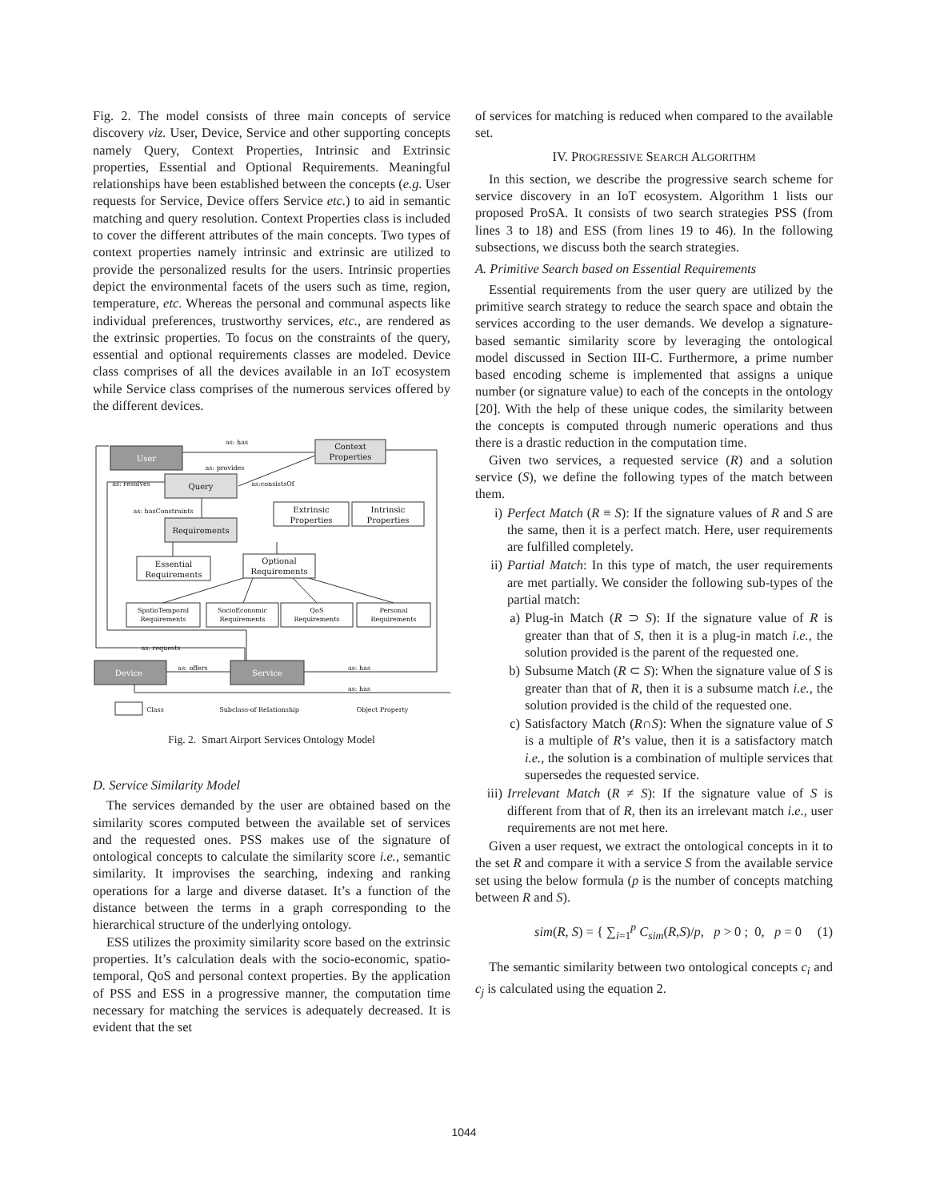Fig. 2. The model consists of three main concepts of service discovery viz. User, Device, Service and other supporting concepts namely Query, Context Properties, Intrinsic and Extrinsic properties, Essential and Optional Requirements. Meaningful relationships have been established between the concepts (e.g. User requests for Service, Device offers Service etc.) to aid in semantic matching and query resolution. Context Properties class is included to cover the different attributes of the main concepts. Two types of context properties namely intrinsic and extrinsic are utilized to provide the personalized results for the users. Intrinsic properties depict the environmental facets of the users such as time, region, temperature, etc. Whereas the personal and communal aspects like individual preferences, trustworthy services, etc., are rendered as the extrinsic properties. To focus on the constraints of the query, essential and optional requirements classes are modeled. Device class comprises of all the devices available in an IoT ecosystem while Service class comprises of the numerous services offered by the different devices.
User
Context
Properties
Query
Extrinsic
Properties
Intrinsic
Properties
Requirements
Essential
Requirements
Optional
Requirements
SpatioTemporal
Requirements
SocioEconomic
Requirements
QoS
Requirements
Personal
Requirements
as: has
as: provides
as: resolves
as: hasConstraints
as:consistsOf
as: requests
as: offers
as: has
as: has
Class
Subclass-of Relationship
Object Property
Device
Service
Fig. 2. Smart Airport Services Ontology Model
D. Service Similarity Model
The services demanded by the user are obtained based on the similarity scores computed between the available set of services and the requested ones. PSS makes use of the signature of ontological concepts to calculate the similarity score i.e., semantic similarity. It improvises the searching, indexing and ranking operations for a large and diverse dataset. It’s a function of the distance between the terms in a graph corresponding to the hierarchical structure of the underlying ontology.
ESS utilizes the proximity similarity score based on the extrinsic properties. It’s calculation deals with the socio-economic, spatio-temporal, QoS and personal context properties. By the application of PSS and ESS in a progressive manner, the computation time necessary for matching the services is adequately decreased. It is evident that the set
of services for matching is reduced when compared to the available set.
IV. PROGRESSIVE SEARCH ALGORITHM
In this section, we describe the progressive search scheme for service discovery in an IoT ecosystem. Algorithm 1 lists our proposed ProSA. It consists of two search strategies PSS (from lines 3 to 18) and ESS (from lines 19 to 46). In the following subsections, we discuss both the search strategies.
A. Primitive Search based on Essential Requirements
Essential requirements from the user query are utilized by the primitive search strategy to reduce the search space and obtain the services according to the user demands. We develop a signature-based semantic similarity score by leveraging the ontological model discussed in Section III-C. Furthermore, a prime number based encoding scheme is implemented that assigns a unique number (or signature value) to each of the concepts in the ontology [20]. With the help of these unique codes, the similarity between the concepts is computed through numeric operations and thus there is a drastic reduction in the computation time.
Given two services, a requested service (R) and a solution service (S), we define the following types of the match between them.
i) Perfect Match (R ≡ S): If the signature values of R and S are the same, then it is a perfect match. Here, user requirements are fulfilled completely.
ii) Partial Match: In this type of match, the user requirements are met partially. We consider the following sub-types of the partial match:
a) Plug-in Match (R ⊃ S): If the signature value of R is greater than that of S, then it is a plug-in match i.e., the solution provided is the parent of the requested one.
b) Subsume Match (R ⊂ S): When the signature value of S is greater than that of R, then it is a subsume match i.e., the solution provided is the child of the requested one.
c) Satisfactory Match (R∩S): When the signature value of S is a multiple of R’s value, then it is a satisfactory match i.e., the solution is a combination of multiple services that supersedes the requested service.
iii) Irrelevant Match (R ≠ S): If the signature value of S is different from that of R, then its an irrelevant match i.e., user requirements are not met here.
Given a user request, we extract the ontological concepts in it to the set R and compare it with a service S from the available service set using the below formula (p is the number of concepts matching between R and S).
sim(R, S) = { ∑<sub>i=1</sub><sup>p</sup> C<sub>sim</sub>(R,S)/p, p > 0 ; 0, p = 0 (1)
The semantic similarity between two ontological concepts c<sub>i</sub> and c<sub>j</sub> is calculated using the equation 2.
1044